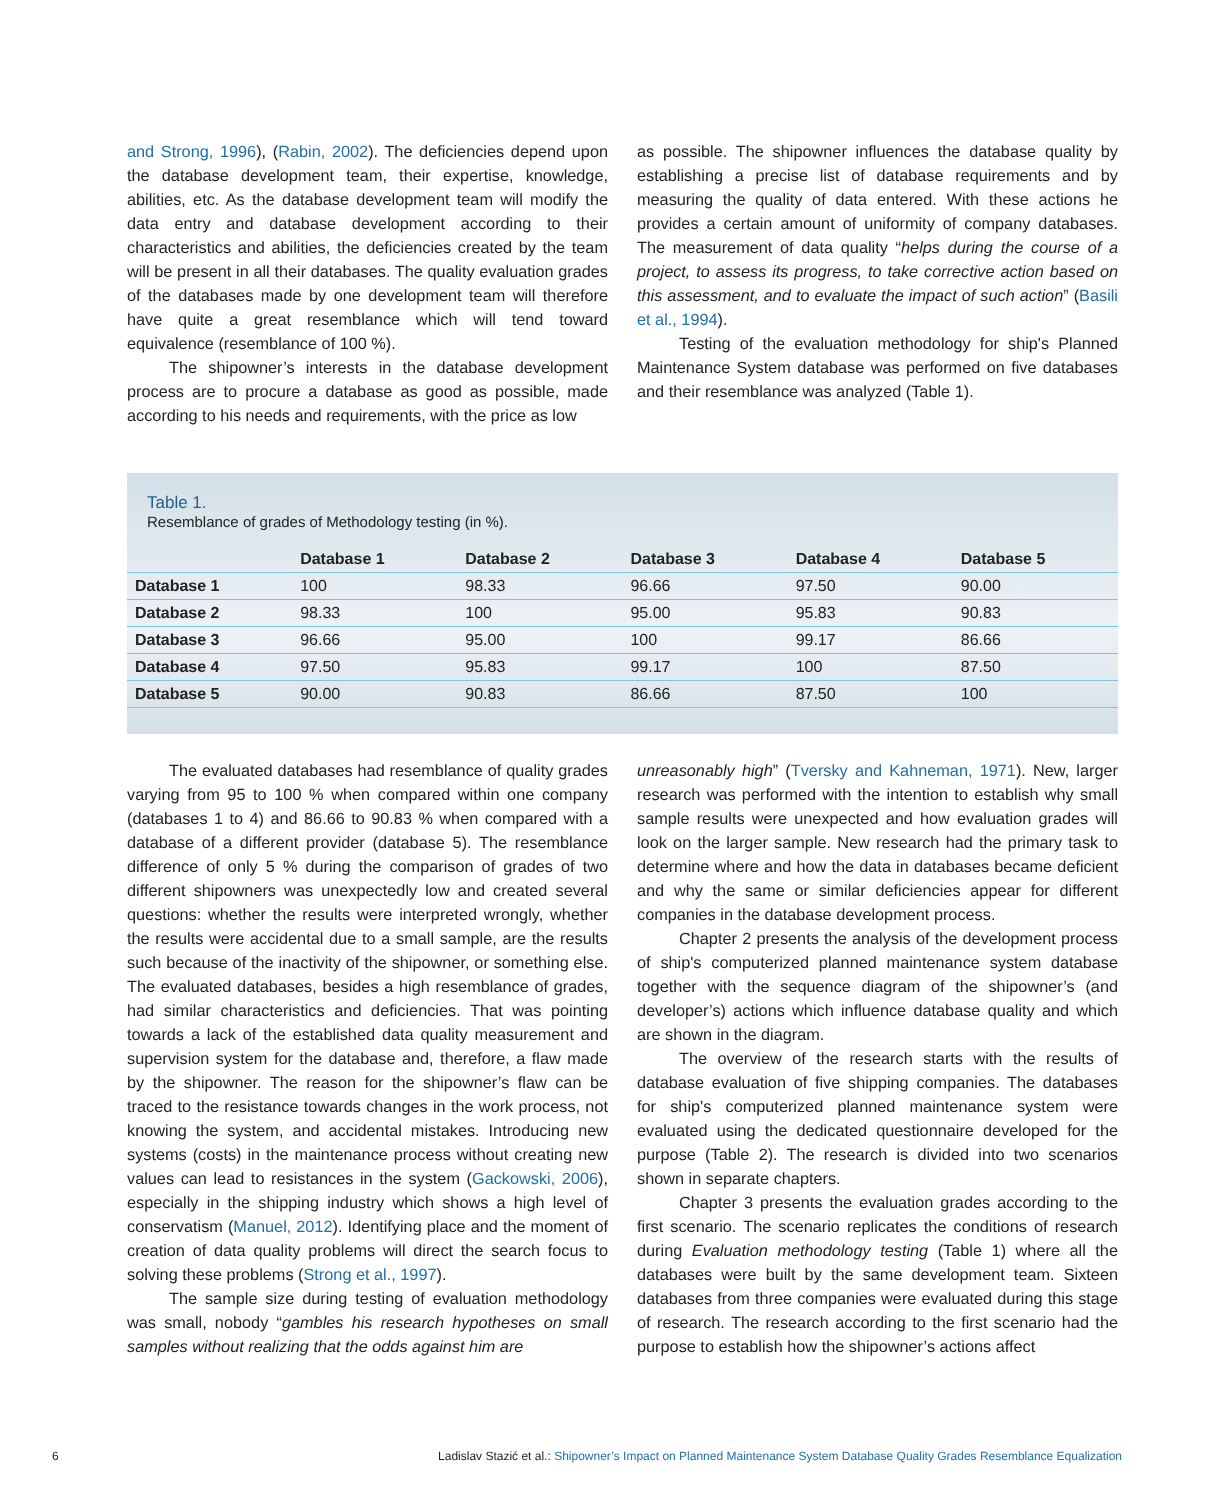and Strong, 1996), (Rabin, 2002). The deficiencies depend upon the database development team, their expertise, knowledge, abilities, etc. As the database development team will modify the data entry and database development according to their characteristics and abilities, the deficiencies created by the team will be present in all their databases. The quality evaluation grades of the databases made by one development team will therefore have quite a great resemblance which will tend toward equivalence (resemblance of 100 %).
The shipowner’s interests in the database development process are to procure a database as good as possible, made according to his needs and requirements, with the price as low
as possible. The shipowner influences the database quality by establishing a precise list of database requirements and by measuring the quality of data entered. With these actions he provides a certain amount of uniformity of company databases. The measurement of data quality “helps during the course of a project, to assess its progress, to take corrective action based on this assessment, and to evaluate the impact of such action” (Basili et al., 1994).
Testing of the evaluation methodology for ship's Planned Maintenance System database was performed on five databases and their resemblance was analyzed (Table 1).
Table 1.
Resemblance of grades of Methodology testing (in %).
| | Database 1 | Database 2 | Database 3 | Database 4 | Database 5 |
| --- | --- | --- | --- | --- | --- |
| Database 1 | 100 | 98.33 | 96.66 | 97.50 | 90.00 |
| Database 2 | 98.33 | 100 | 95.00 | 95.83 | 90.83 |
| Database 3 | 96.66 | 95.00 | 100 | 99.17 | 86.66 |
| Database 4 | 97.50 | 95.83 | 99.17 | 100 | 87.50 |
| Database 5 | 90.00 | 90.83 | 86.66 | 87.50 | 100 |
The evaluated databases had resemblance of quality grades varying from 95 to 100 % when compared within one company (databases 1 to 4) and 86.66 to 90.83 % when compared with a database of a different provider (database 5). The resemblance difference of only 5 % during the comparison of grades of two different shipowners was unexpectedly low and created several questions: whether the results were interpreted wrongly, whether the results were accidental due to a small sample, are the results such because of the inactivity of the shipowner, or something else. The evaluated databases, besides a high resemblance of grades, had similar characteristics and deficiencies. That was pointing towards a lack of the established data quality measurement and supervision system for the database and, therefore, a flaw made by the shipowner. The reason for the shipowner’s flaw can be traced to the resistance towards changes in the work process, not knowing the system, and accidental mistakes. Introducing new systems (costs) in the maintenance process without creating new values can lead to resistances in the system (Gackowski, 2006), especially in the shipping industry which shows a high level of conservatism (Manuel, 2012). Identifying place and the moment of creation of data quality problems will direct the search focus to solving these problems (Strong et al., 1997).
The sample size during testing of evaluation methodology was small, nobody “gambles his research hypotheses on small samples without realizing that the odds against him are
unreasonably high” (Tversky and Kahneman, 1971). New, larger research was performed with the intention to establish why small sample results were unexpected and how evaluation grades will look on the larger sample. New research had the primary task to determine where and how the data in databases became deficient and why the same or similar deficiencies appear for different companies in the database development process.
Chapter 2 presents the analysis of the development process of ship's computerized planned maintenance system database together with the sequence diagram of the shipowner’s (and developer’s) actions which influence database quality and which are shown in the diagram.
The overview of the research starts with the results of database evaluation of five shipping companies. The databases for ship's computerized planned maintenance system were evaluated using the dedicated questionnaire developed for the purpose (Table 2). The research is divided into two scenarios shown in separate chapters.
Chapter 3 presents the evaluation grades according to the first scenario. The scenario replicates the conditions of research during Evaluation methodology testing (Table 1) where all the databases were built by the same development team. Sixteen databases from three companies were evaluated during this stage of research. The research according to the first scenario had the purpose to establish how the shipowner’s actions affect
6 Ladislav Stazić et al.: Shipowner’s Impact on Planned Maintenance System Database Quality Grades Resemblance Equalization